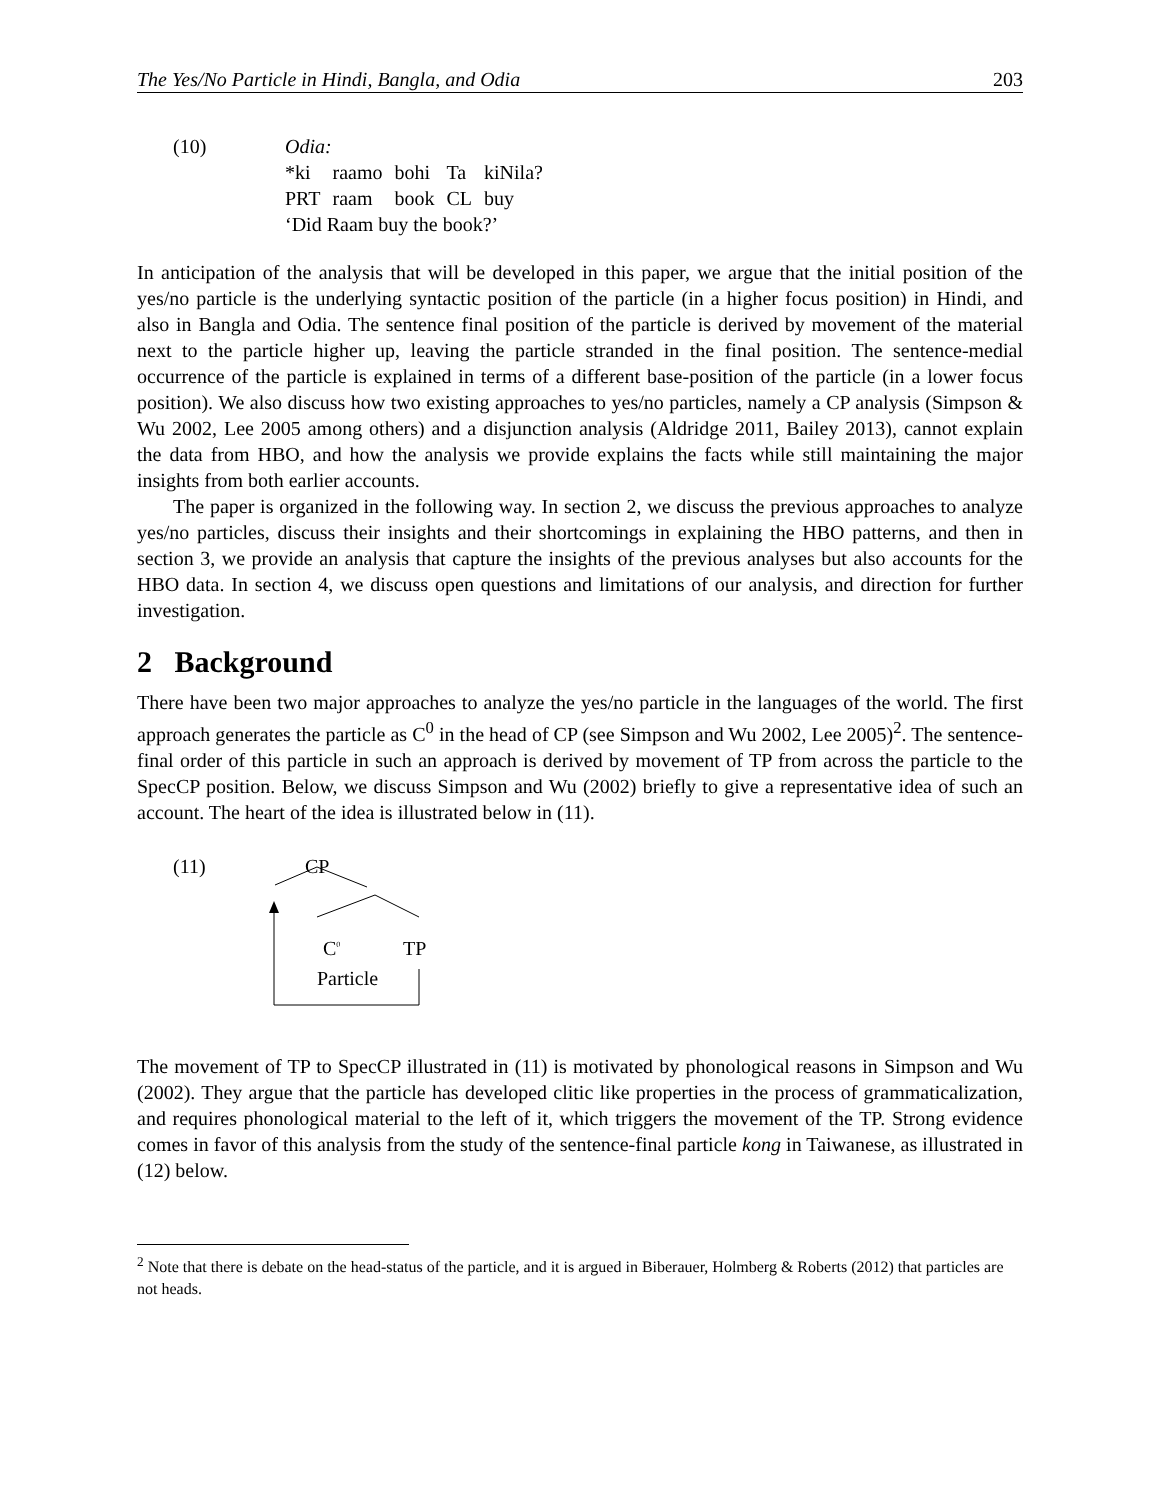The Yes/No Particle in Hindi, Bangla, and Odia 203
| (10) | Odia: | | | | |
| | *ki | raamo | bohi | Ta | kiNila? |
| | PRT | raam | book | CL | buy |
| | ‘Did Raam buy the book?’ | | | | |
In anticipation of the analysis that will be developed in this paper, we argue that the initial position of the yes/no particle is the underlying syntactic position of the particle (in a higher focus position) in Hindi, and also in Bangla and Odia. The sentence final position of the particle is derived by movement of the material next to the particle higher up, leaving the particle stranded in the final position. The sentence-medial occurrence of the particle is explained in terms of a different base-position of the particle (in a lower focus position). We also discuss how two existing approaches to yes/no particles, namely a CP analysis (Simpson & Wu 2002, Lee 2005 among others) and a disjunction analysis (Aldridge 2011, Bailey 2013), cannot explain the data from HBO, and how the analysis we provide explains the facts while still maintaining the major insights from both earlier accounts.
The paper is organized in the following way. In section 2, we discuss the previous approaches to analyze yes/no particles, discuss their insights and their shortcomings in explaining the HBO patterns, and then in section 3, we provide an analysis that capture the insights of the previous analyses but also accounts for the HBO data. In section 4, we discuss open questions and limitations of our analysis, and direction for further investigation.
2 Background
There have been two major approaches to analyze the yes/no particle in the languages of the world. The first approach generates the particle as C<sup>0</sup> in the head of CP (see Simpson and Wu 2002, Lee 2005)<sup>2</sup>. The sentence-final order of this particle in such an approach is derived by movement of TP from across the particle to the SpecCP position. Below, we discuss Simpson and Wu (2002) briefly to give a representative idea of such an account. The heart of the idea is illustrated below in (11).
(11) CP
C<sup>0</sup> TP
Particle
The movement of TP to SpecCP illustrated in (11) is motivated by phonological reasons in Simpson and Wu (2002). They argue that the particle has developed clitic like properties in the process of grammaticalization, and requires phonological material to the left of it, which triggers the movement of the TP. Strong evidence comes in favor of this analysis from the study of the sentence-final particle kong in Taiwanese, as illustrated in (12) below.
<sup>2</sup> Note that there is debate on the head-status of the particle, and it is argued in Biberauer, Holmberg & Roberts (2012) that particles are not heads.